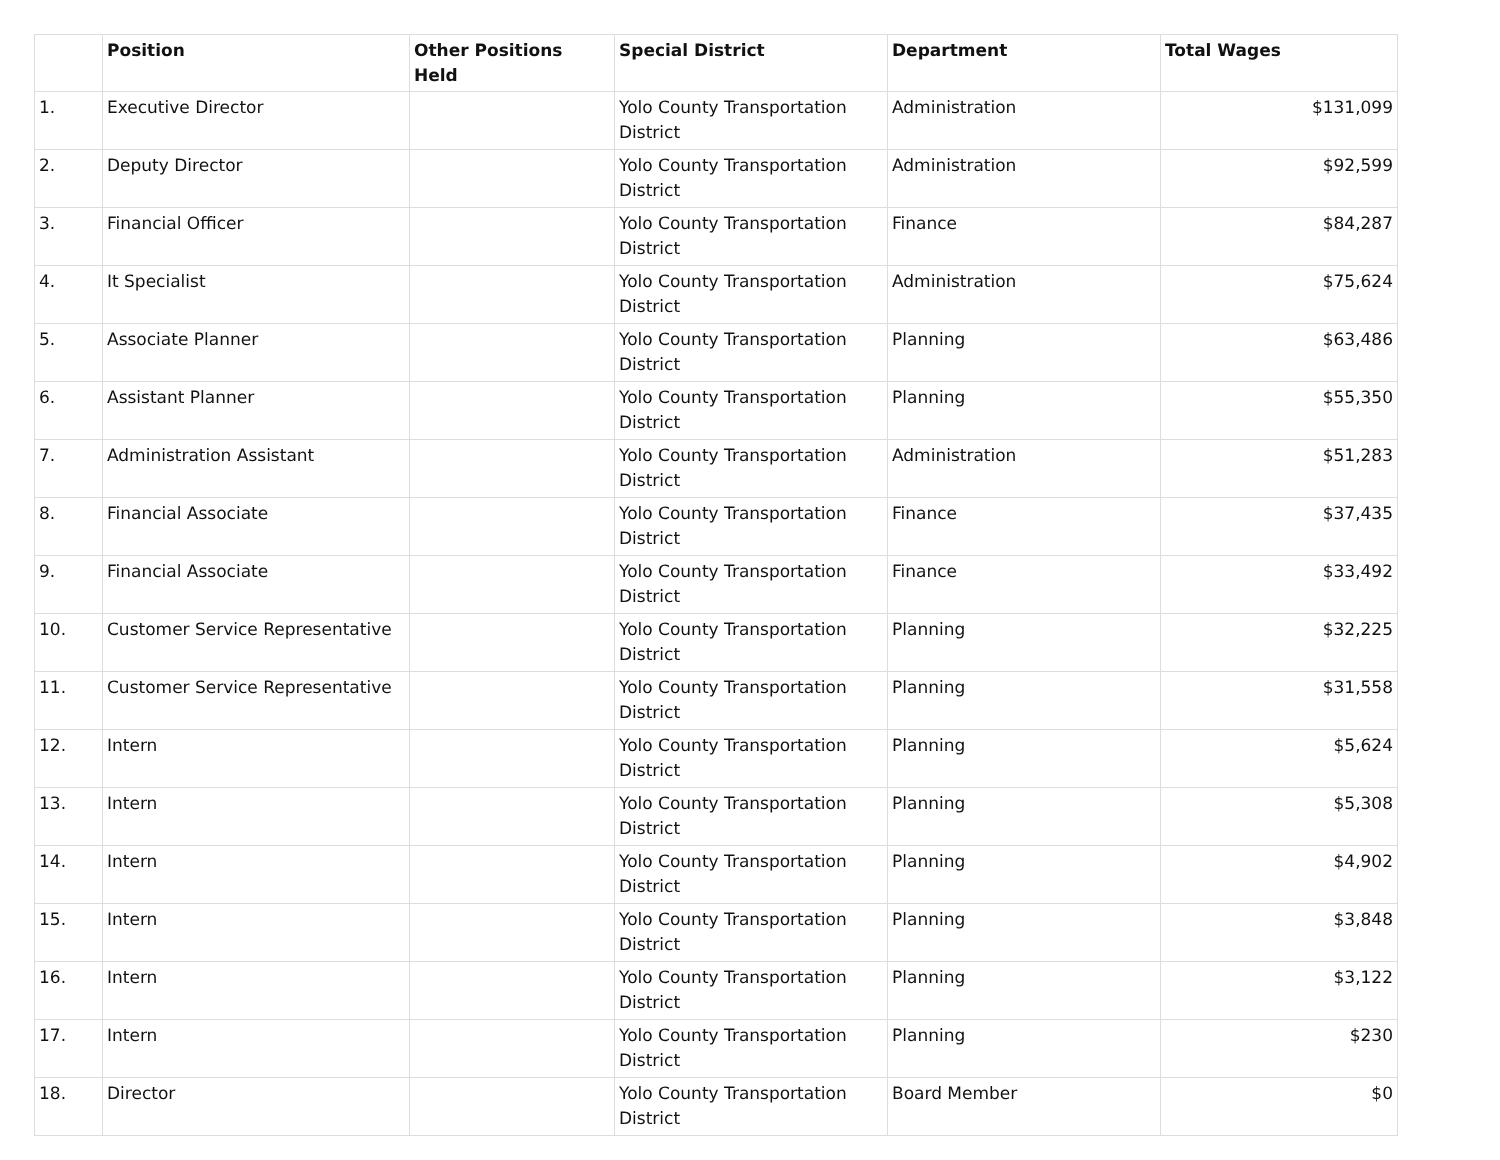| | Position | Other Positions Held | Special District | Department | Total Wages |
| --- | --- | --- | --- | --- | --- |
| 1. | Executive Director | | Yolo County Transportation District | Administration | $131,099 |
| 2. | Deputy Director | | Yolo County Transportation District | Administration | $92,599 |
| 3. | Financial Officer | | Yolo County Transportation District | Finance | $84,287 |
| 4. | It Specialist | | Yolo County Transportation District | Administration | $75,624 |
| 5. | Associate Planner | | Yolo County Transportation District | Planning | $63,486 |
| 6. | Assistant Planner | | Yolo County Transportation District | Planning | $55,350 |
| 7. | Administration Assistant | | Yolo County Transportation District | Administration | $51,283 |
| 8. | Financial Associate | | Yolo County Transportation District | Finance | $37,435 |
| 9. | Financial Associate | | Yolo County Transportation District | Finance | $33,492 |
| 10. | Customer Service Representative | | Yolo County Transportation District | Planning | $32,225 |
| 11. | Customer Service Representative | | Yolo County Transportation District | Planning | $31,558 |
| 12. | Intern | | Yolo County Transportation District | Planning | $5,624 |
| 13. | Intern | | Yolo County Transportation District | Planning | $5,308 |
| 14. | Intern | | Yolo County Transportation District | Planning | $4,902 |
| 15. | Intern | | Yolo County Transportation District | Planning | $3,848 |
| 16. | Intern | | Yolo County Transportation District | Planning | $3,122 |
| 17. | Intern | | Yolo County Transportation District | Planning | $230 |
| 18. | Director | | Yolo County Transportation District | Board Member | $0 |